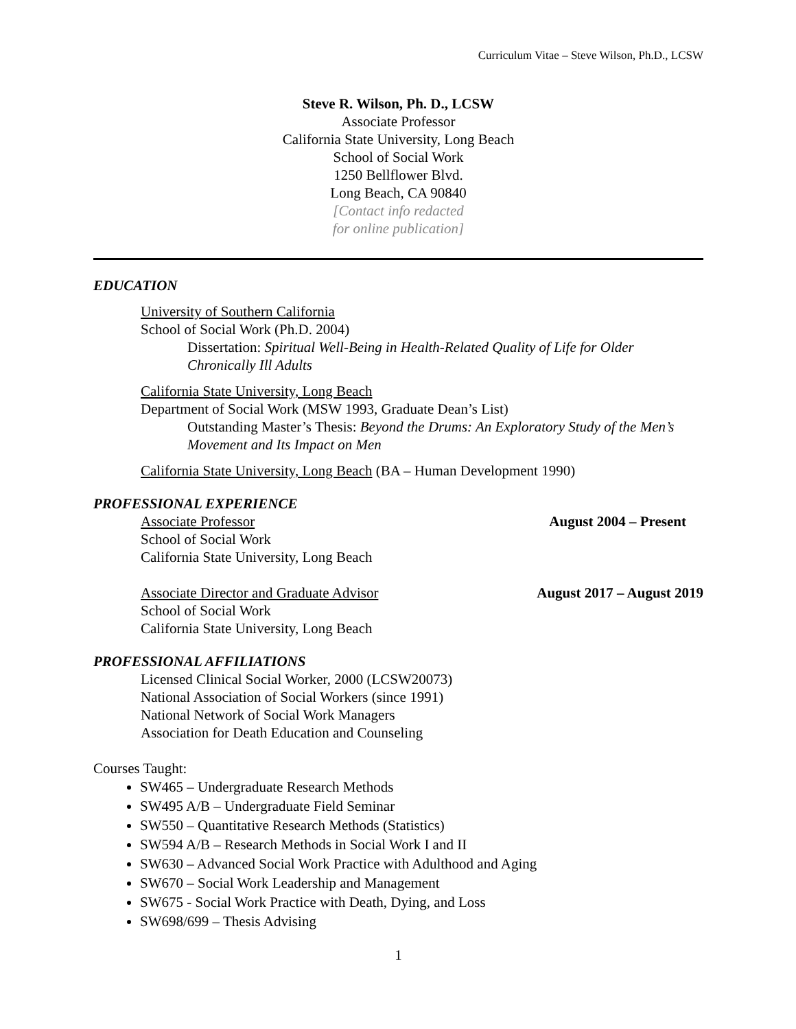Curriculum Vitae – Steve Wilson, Ph.D., LCSW
Steve R. Wilson, Ph. D., LCSW
Associate Professor
California State University, Long Beach
School of Social Work
1250 Bellflower Blvd.
Long Beach, CA 90840
[Contact info redacted
for online publication]
EDUCATION
University of Southern California
School of Social Work (Ph.D. 2004)
Dissertation: Spiritual Well-Being in Health-Related Quality of Life for Older Chronically Ill Adults
California State University, Long Beach
Department of Social Work (MSW 1993, Graduate Dean’s List)
Outstanding Master’s Thesis: Beyond the Drums: An Exploratory Study of the Men’s Movement and Its Impact on Men
California State University, Long Beach (BA – Human Development 1990)
PROFESSIONAL EXPERIENCE
Associate Professor August 2004 – Present
School of Social Work
California State University, Long Beach
Associate Director and Graduate Advisor August 2017 – August 2019
School of Social Work
California State University, Long Beach
PROFESSIONAL AFFILIATIONS
Licensed Clinical Social Worker, 2000 (LCSW20073)
National Association of Social Workers (since 1991)
National Network of Social Work Managers
Association for Death Education and Counseling
Courses Taught:
SW465 – Undergraduate Research Methods
SW495 A/B – Undergraduate Field Seminar
SW550 – Quantitative Research Methods (Statistics)
SW594 A/B – Research Methods in Social Work I and II
SW630 – Advanced Social Work Practice with Adulthood and Aging
SW670 – Social Work Leadership and Management
SW675 - Social Work Practice with Death, Dying, and Loss
SW698/699 – Thesis Advising
1